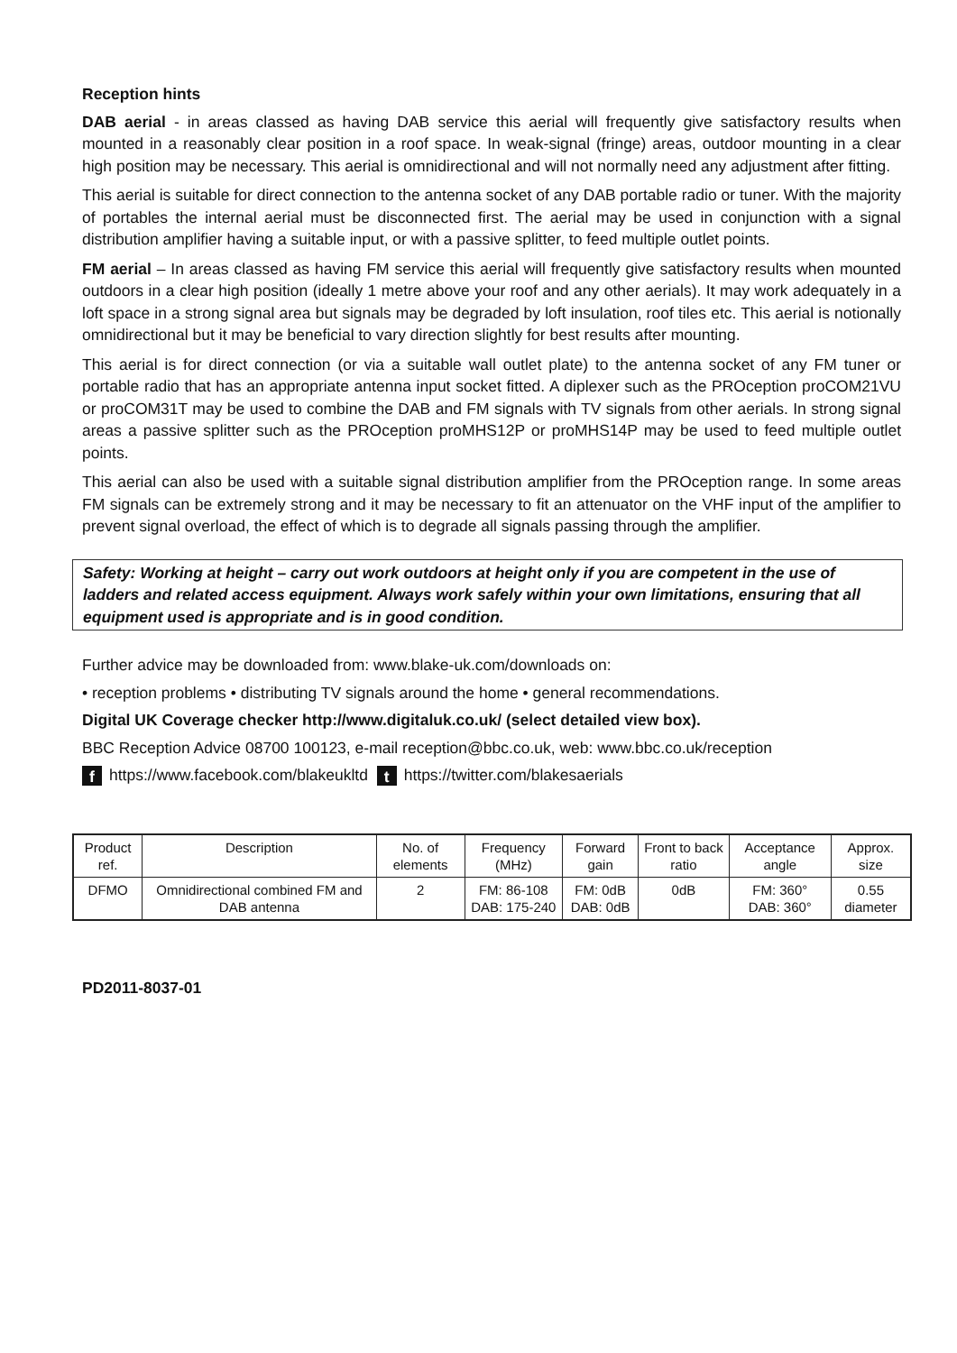Reception hints
DAB aerial - in areas classed as having DAB service this aerial will frequently give satisfactory results when mounted in a reasonably clear position in a roof space. In weak-signal (fringe) areas, outdoor mounting in a clear high position may be necessary. This aerial is omnidirectional and will not normally need any adjustment after fitting.
This aerial is suitable for direct connection to the antenna socket of any DAB portable radio or tuner. With the majority of portables the internal aerial must be disconnected first. The aerial may be used in conjunction with a signal distribution amplifier having a suitable input, or with a passive splitter, to feed multiple outlet points.
FM aerial – In areas classed as having FM service this aerial will frequently give satisfactory results when mounted outdoors in a clear high position (ideally 1 metre above your roof and any other aerials). It may work adequately in a loft space in a strong signal area but signals may be degraded by loft insulation, roof tiles etc. This aerial is notionally omnidirectional but it may be beneficial to vary direction slightly for best results after mounting.
This aerial is for direct connection (or via a suitable wall outlet plate) to the antenna socket of any FM tuner or portable radio that has an appropriate antenna input socket fitted. A diplexer such as the PROception proCOM21VU or proCOM31T may be used to combine the DAB and FM signals with TV signals from other aerials. In strong signal areas a passive splitter such as the PROception proMHS12P or proMHS14P may be used to feed multiple outlet points.
This aerial can also be used with a suitable signal distribution amplifier from the PROception range. In some areas FM signals can be extremely strong and it may be necessary to fit an attenuator on the VHF input of the amplifier to prevent signal overload, the effect of which is to degrade all signals passing through the amplifier.
Safety: Working at height – carry out work outdoors at height only if you are competent in the use of ladders and related access equipment. Always work safely within your own limitations, ensuring that all equipment used is appropriate and is in good condition.
Further advice may be downloaded from: www.blake-uk.com/downloads on:
• reception problems • distributing TV signals around the home • general recommendations.
Digital UK Coverage checker http://www.digitaluk.co.uk/ (select detailed view box).
BBC Reception Advice 08700 100123, e-mail reception@bbc.co.uk, web: www.bbc.co.uk/reception
f https://www.facebook.com/blakeukltd t https://twitter.com/blakesaerials
| Product ref. | Description | No. of elements | Frequency (MHz) | Forward gain | Front to back ratio | Acceptance angle | Approx. size |
| --- | --- | --- | --- | --- | --- | --- | --- |
| DFMO | Omnidirectional combined FM and DAB antenna | 2 | FM: 86-108 DAB: 175-240 | FM: 0dB DAB: 0dB | 0dB | FM: 360° DAB: 360° | 0.55 diameter |
PD2011-8037-01